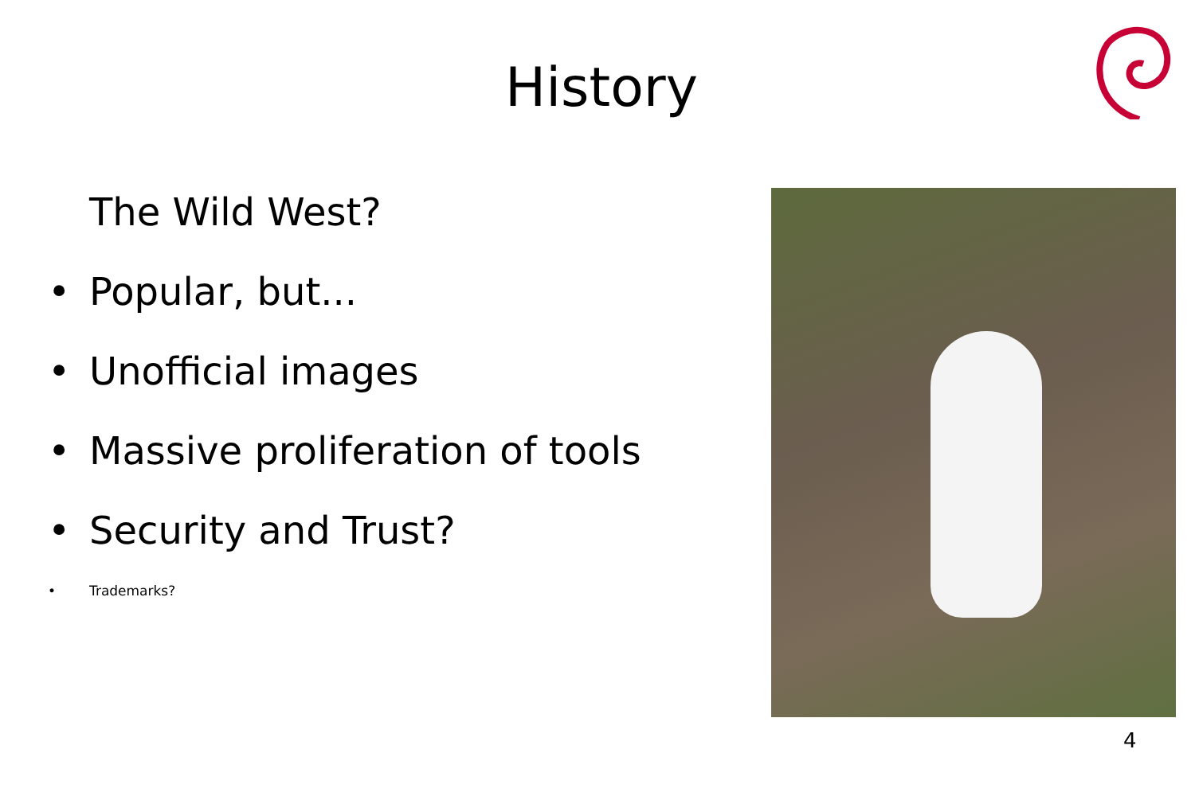History
The Wild West?
• Popular, but...
• Unofficial images
• Massive proliferation of tools
• Security and Trust?
• Trademarks?
4